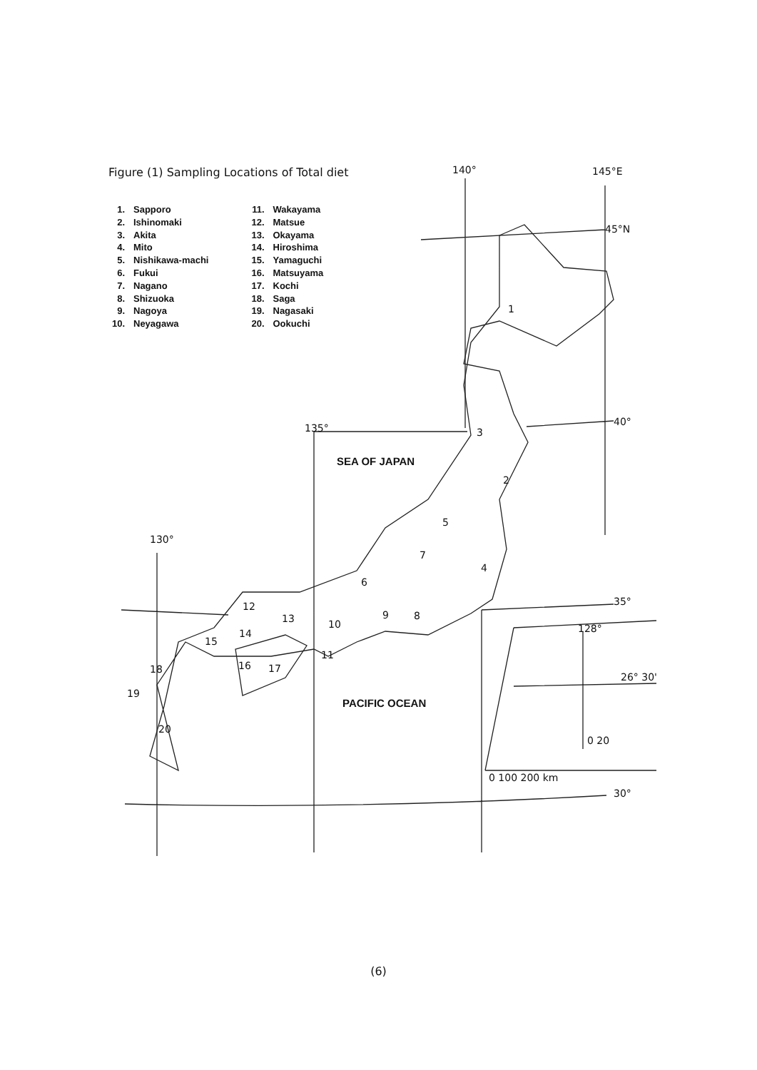Figure (1) Sampling Locations of Total diet
1. Sapporo
2. Ishinomaki
3. Akita
4. Mito
5. Nishikawa-machi
6. Fukui
7. Nagano
8. Shizuoka
9. Nagoya
10. Neyagawa
11. Wakayama
12. Matsue
13. Okayama
14. Hiroshima
15. Yamaguchi
16. Matsuyama
17. Kochi
18. Saga
19. Nagasaki
20. Ookuchi
140° 145°E
45°N
40°
135°
130°
35°
30°
128°
26° 30'
0 20
0 100 200 km
SEA OF JAPAN
PACIFIC OCEAN
1
2
3
4
5
6
7
8
9
10
11
12
13
14
15
16 17
18
19
20
(6)